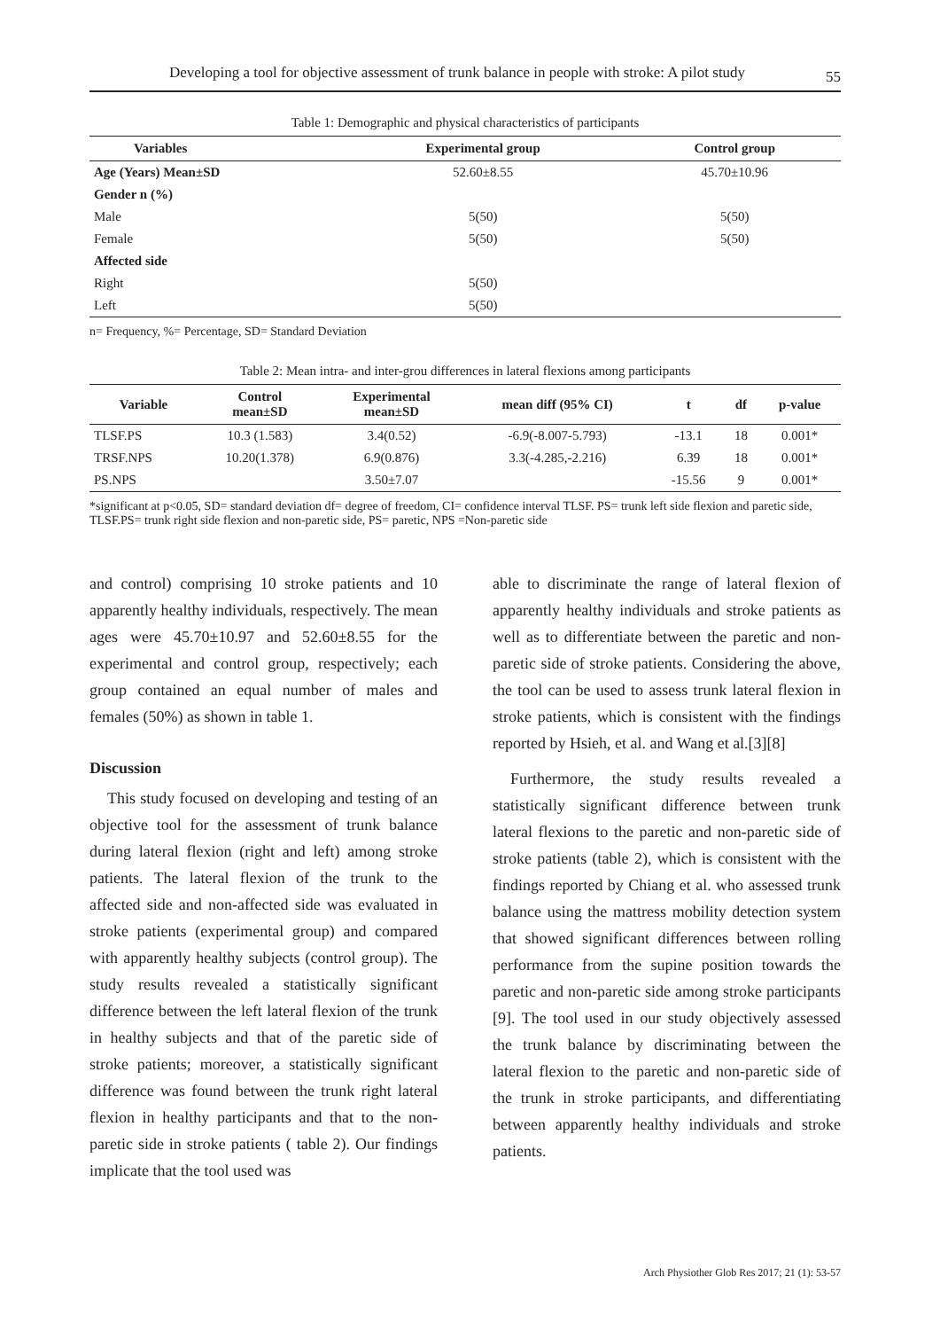Developing a tool for objective assessment of trunk balance in people with stroke: A pilot study 55
Table 1: Demographic and physical characteristics of participants
| Variables | Experimental group | Control group |
| --- | --- | --- |
| Age (Years) Mean±SD | 52.60±8.55 | 45.70±10.96 |
| Gender n (%) | | |
| Male | 5(50) | 5(50) |
| Female | 5(50) | 5(50) |
| Affected side | | |
| Right | 5(50) | |
| Left | 5(50) | |
n= Frequency, %= Percentage, SD= Standard Deviation
Table 2: Mean intra- and inter-grou differences in lateral flexions among participants
| Variable | Control mean±SD | Experimental mean±SD | mean diff (95% CI) | t | df | p-value |
| --- | --- | --- | --- | --- | --- | --- |
| TLSF.PS | 10.3 (1.583) | 3.4(0.52) | -6.9(-8.007-5.793) | -13.1 | 18 | 0.001* |
| TRSF.NPS | 10.20(1.378) | 6.9(0.876) | 3.3(-4.285,-2.216) | 6.39 | 18 | 0.001* |
| PS.NPS | | 3.50±7.07 | | -15.56 | 9 | 0.001* |
*significant at p<0.05, SD= standard deviation df= degree of freedom, CI= confidence interval TLSF. PS= trunk left side flexion and paretic side, TLSF.PS= trunk right side flexion and non-paretic side, PS= paretic, NPS =Non-paretic side
and control) comprising 10 stroke patients and 10 apparently healthy individuals, respectively. The mean ages were 45.70±10.97 and 52.60±8.55 for the experimental and control group, respectively; each group contained an equal number of males and females (50%) as shown in table 1.
Discussion
This study focused on developing and testing of an objective tool for the assessment of trunk balance during lateral flexion (right and left) among stroke patients. The lateral flexion of the trunk to the affected side and non-affected side was evaluated in stroke patients (experimental group) and compared with apparently healthy subjects (control group). The study results revealed a statistically significant difference between the left lateral flexion of the trunk in healthy subjects and that of the paretic side of stroke patients; moreover, a statistically significant difference was found between the trunk right lateral flexion in healthy participants and that to the non-paretic side in stroke patients ( table 2). Our findings implicate that the tool used was
able to discriminate the range of lateral flexion of apparently healthy individuals and stroke patients as well as to differentiate between the paretic and non-paretic side of stroke patients. Considering the above, the tool can be used to assess trunk lateral flexion in stroke patients, which is consistent with the findings reported by Hsieh, et al. and Wang et al.[3][8]
Furthermore, the study results revealed a statistically significant difference between trunk lateral flexions to the paretic and non-paretic side of stroke patients (table 2), which is consistent with the findings reported by Chiang et al. who assessed trunk balance using the mattress mobility detection system that showed significant differences between rolling performance from the supine position towards the paretic and non-paretic side among stroke participants [9]. The tool used in our study objectively assessed the trunk balance by discriminating between the lateral flexion to the paretic and non-paretic side of the trunk in stroke participants, and differentiating between apparently healthy individuals and stroke patients.
Arch Physiother Glob Res 2017; 21 (1): 53-57